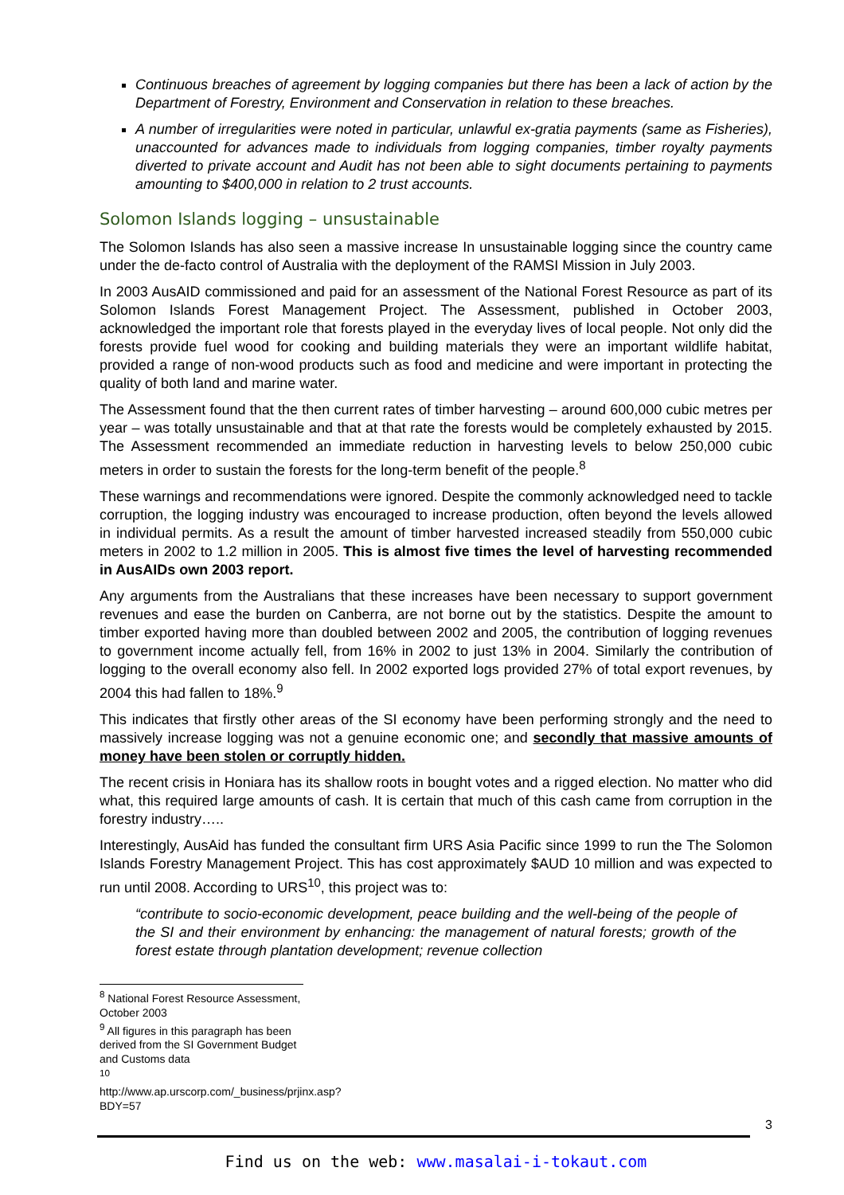Continuous breaches of agreement by logging companies but there has been a lack of action by the Department of Forestry, Environment and Conservation in relation to these breaches.
A number of irregularities were noted in particular, unlawful ex-gratia payments (same as Fisheries), unaccounted for advances made to individuals from logging companies, timber royalty payments diverted to private account and Audit has not been able to sight documents pertaining to payments amounting to $400,000 in relation to 2 trust accounts.
Solomon Islands logging – unsustainable
The Solomon Islands has also seen a massive increase In unsustainable logging since the country came under the de-facto control of Australia with the deployment of the RAMSI Mission in July 2003.
In 2003 AusAID commissioned and paid for an assessment of the National Forest Resource as part of its Solomon Islands Forest Management Project. The Assessment, published in October 2003, acknowledged the important role that forests played in the everyday lives of local people. Not only did the forests provide fuel wood for cooking and building materials they were an important wildlife habitat, provided a range of non-wood products such as food and medicine and were important in protecting the quality of both land and marine water.
The Assessment found that the then current rates of timber harvesting – around 600,000 cubic metres per year – was totally unsustainable and that at that rate the forests would be completely exhausted by 2015. The Assessment recommended an immediate reduction in harvesting levels to below 250,000 cubic meters in order to sustain the forests for the long-term benefit of the people.<sup>8</sup>
These warnings and recommendations were ignored. Despite the commonly acknowledged need to tackle corruption, the logging industry was encouraged to increase production, often beyond the levels allowed in individual permits. As a result the amount of timber harvested increased steadily from 550,000 cubic meters in 2002 to 1.2 million in 2005. This is almost five times the level of harvesting recommended in AusAIDs own 2003 report.
Any arguments from the Australians that these increases have been necessary to support government revenues and ease the burden on Canberra, are not borne out by the statistics. Despite the amount to timber exported having more than doubled between 2002 and 2005, the contribution of logging revenues to government income actually fell, from 16% in 2002 to just 13% in 2004. Similarly the contribution of logging to the overall economy also fell. In 2002 exported logs provided 27% of total export revenues, by 2004 this had fallen to 18%.<sup>9</sup>
This indicates that firstly other areas of the SI economy have been performing strongly and the need to massively increase logging was not a genuine economic one; and secondly that massive amounts of money have been stolen or corruptly hidden.
The recent crisis in Honiara has its shallow roots in bought votes and a rigged election. No matter who did what, this required large amounts of cash. It is certain that much of this cash came from corruption in the forestry industry…..
Interestingly, AusAid has funded the consultant firm URS Asia Pacific since 1999 to run the The Solomon Islands Forestry Management Project. This has cost approximately $AUD 10 million and was expected to run until 2008. According to URS<sup>10</sup>, this project was to:
“contribute to socio-economic development, peace building and the well-being of the people of the SI and their environment by enhancing: the management of natural forests; growth of the forest estate through plantation development; revenue collection
<sup>8</sup> National Forest Resource Assessment, October 2003
<sup>9</sup> All figures in this paragraph has been derived from the SI Government Budget and Customs data
<sup>10</sup> http://www.ap.urscorp.com/_business/prjinx.asp?BDY=57
3
Find us on the web: www.masalai-i-tokaut.com